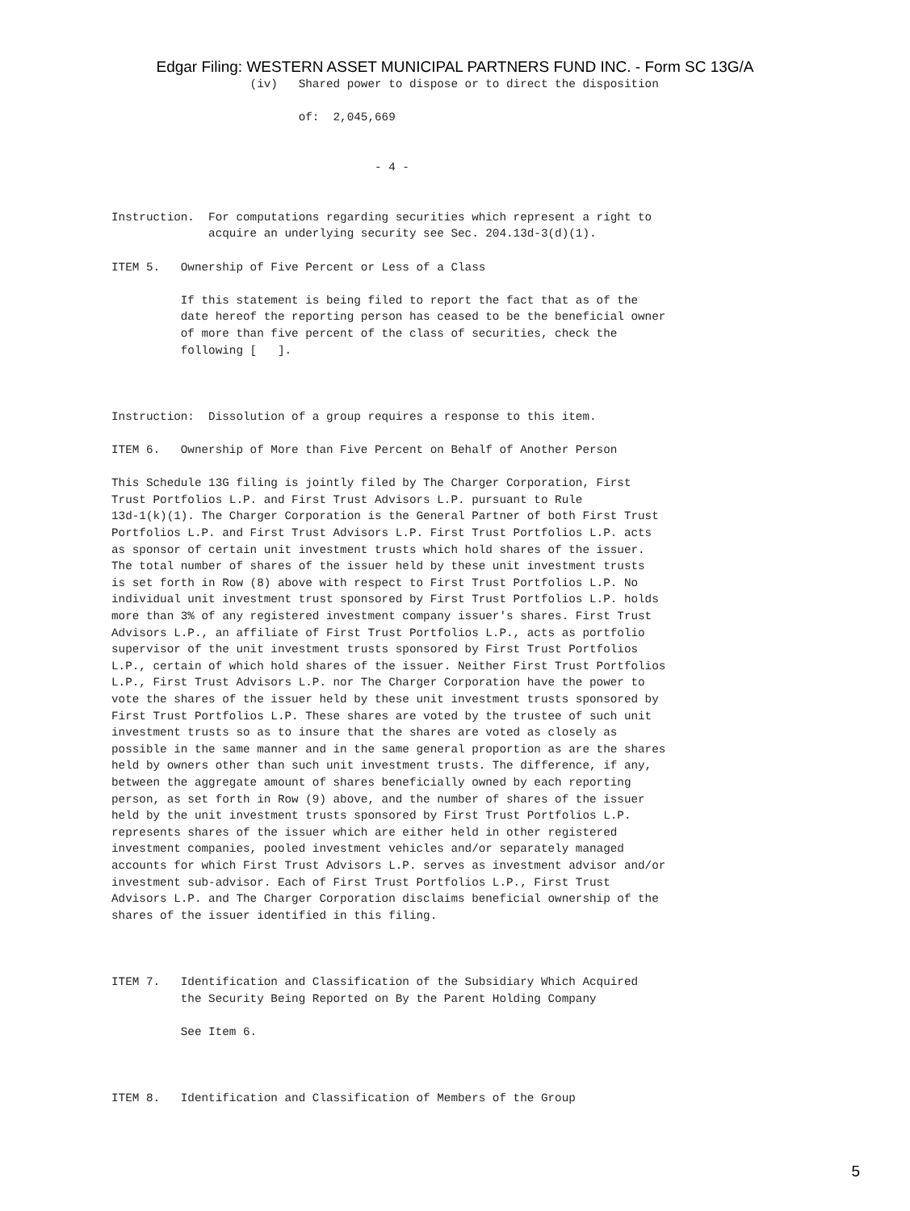Edgar Filing: WESTERN ASSET MUNICIPAL PARTNERS FUND INC. - Form SC 13G/A
                    (iv)   Shared power to dispose or to direct the disposition

                           of:  2,045,669


                                      - 4 -


Instruction.  For computations regarding securities which represent a right to
              acquire an underlying security see Sec. 204.13d-3(d)(1).

ITEM 5.   Ownership of Five Percent or Less of a Class

          If this statement is being filed to report the fact that as of the
          date hereof the reporting person has ceased to be the beneficial owner
          of more than five percent of the class of securities, check the
          following [   ].



Instruction:  Dissolution of a group requires a response to this item.

ITEM 6.   Ownership of More than Five Percent on Behalf of Another Person

This Schedule 13G filing is jointly filed by The Charger Corporation, First
Trust Portfolios L.P. and First Trust Advisors L.P. pursuant to Rule
13d-1(k)(1). The Charger Corporation is the General Partner of both First Trust
Portfolios L.P. and First Trust Advisors L.P. First Trust Portfolios L.P. acts
as sponsor of certain unit investment trusts which hold shares of the issuer.
The total number of shares of the issuer held by these unit investment trusts
is set forth in Row (8) above with respect to First Trust Portfolios L.P. No
individual unit investment trust sponsored by First Trust Portfolios L.P. holds
more than 3% of any registered investment company issuer's shares. First Trust
Advisors L.P., an affiliate of First Trust Portfolios L.P., acts as portfolio
supervisor of the unit investment trusts sponsored by First Trust Portfolios
L.P., certain of which hold shares of the issuer. Neither First Trust Portfolios
L.P., First Trust Advisors L.P. nor The Charger Corporation have the power to
vote the shares of the issuer held by these unit investment trusts sponsored by
First Trust Portfolios L.P. These shares are voted by the trustee of such unit
investment trusts so as to insure that the shares are voted as closely as
possible in the same manner and in the same general proportion as are the shares
held by owners other than such unit investment trusts. The difference, if any,
between the aggregate amount of shares beneficially owned by each reporting
person, as set forth in Row (9) above, and the number of shares of the issuer
held by the unit investment trusts sponsored by First Trust Portfolios L.P.
represents shares of the issuer which are either held in other registered
investment companies, pooled investment vehicles and/or separately managed
accounts for which First Trust Advisors L.P. serves as investment advisor and/or
investment sub-advisor. Each of First Trust Portfolios L.P., First Trust
Advisors L.P. and The Charger Corporation disclaims beneficial ownership of the
shares of the issuer identified in this filing.



ITEM 7.   Identification and Classification of the Subsidiary Which Acquired
          the Security Being Reported on By the Parent Holding Company

          See Item 6.



ITEM 8.   Identification and Classification of Members of the Group
5